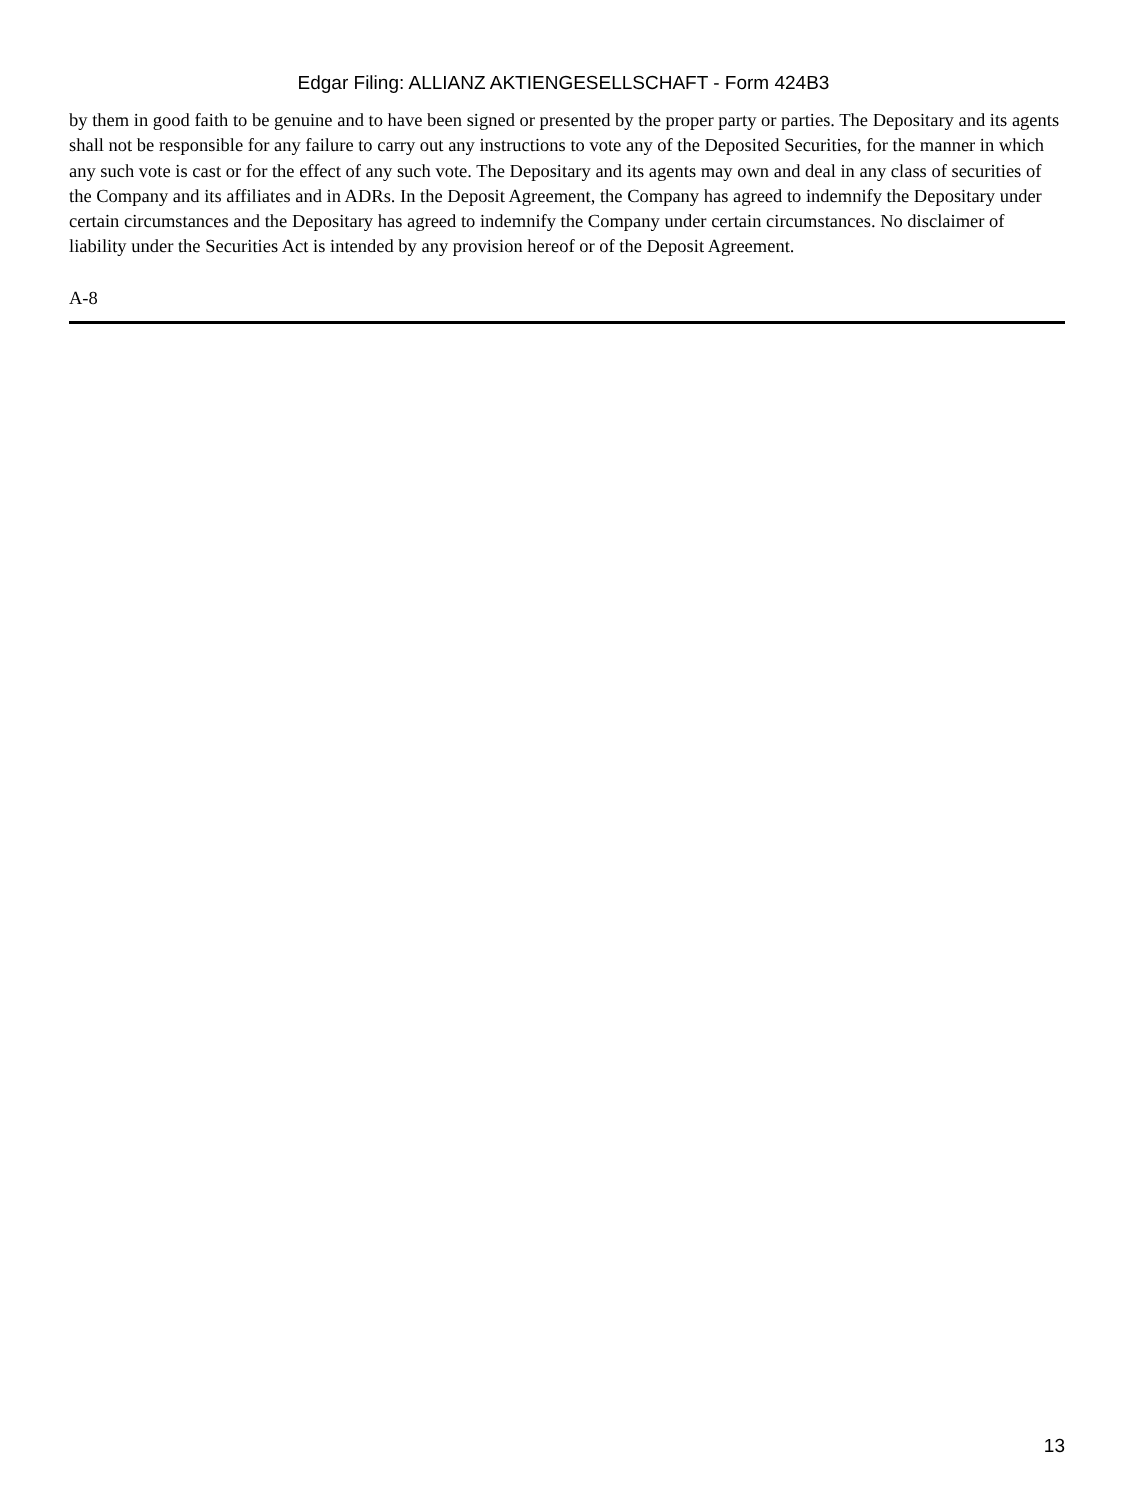Edgar Filing: ALLIANZ AKTIENGESELLSCHAFT - Form 424B3
by them in good faith to be genuine and to have been signed or presented by the proper party or parties. The Depositary and its agents shall not be responsible for any failure to carry out any instructions to vote any of the Deposited Securities, for the manner in which any such vote is cast or for the effect of any such vote. The Depositary and its agents may own and deal in any class of securities of the Company and its affiliates and in ADRs. In the Deposit Agreement, the Company has agreed to indemnify the Depositary under certain circumstances and the Depositary has agreed to indemnify the Company under certain circumstances. No disclaimer of liability under the Securities Act is intended by any provision hereof or of the Deposit Agreement.
A-8
13